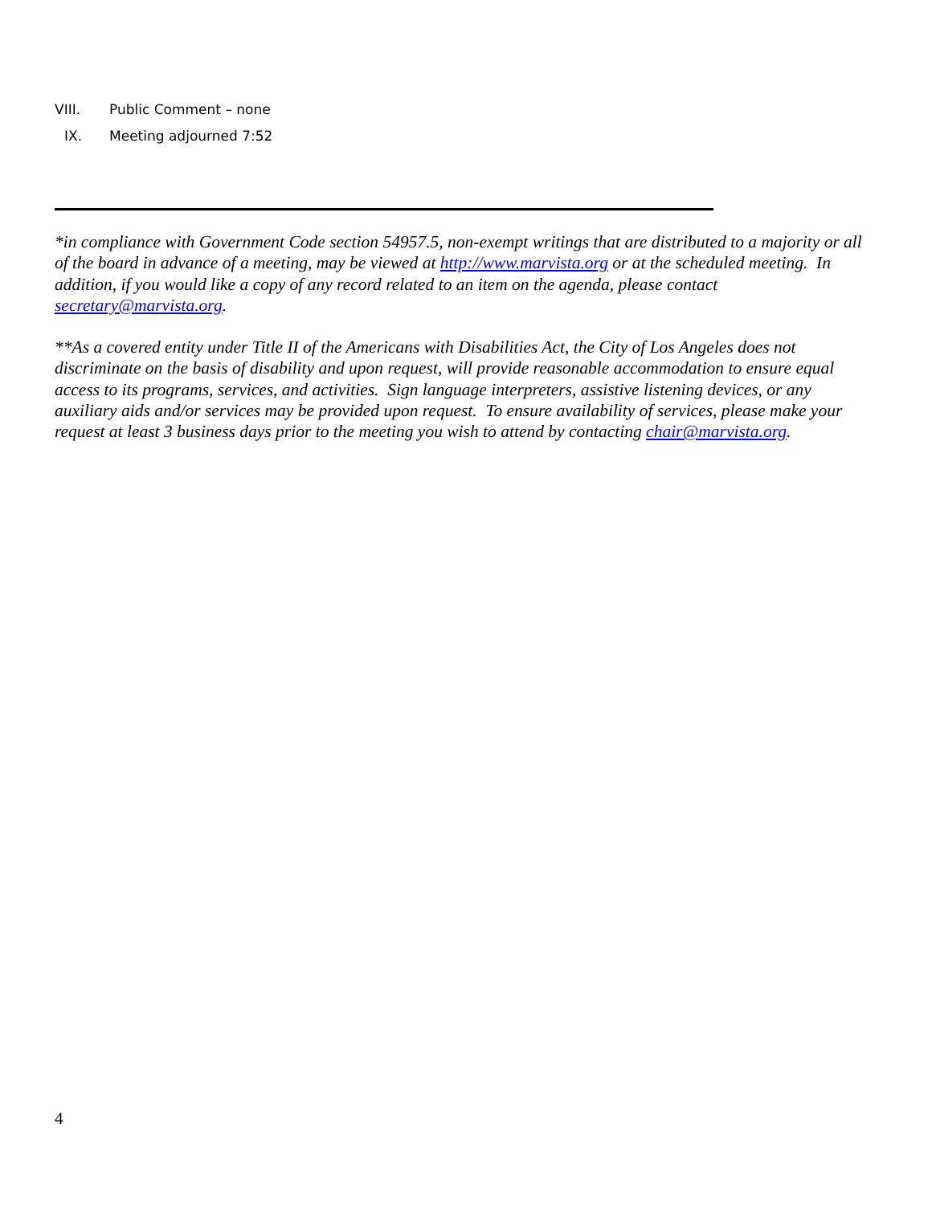VIII. Public Comment – none
IX. Meeting adjourned 7:52
*in compliance with Government Code section 54957.5, non-exempt writings that are distributed to a majority or all of the board in advance of a meeting, may be viewed at http://www.marvista.org or at the scheduled meeting. In addition, if you would like a copy of any record related to an item on the agenda, please contact secretary@marvista.org.
**As a covered entity under Title II of the Americans with Disabilities Act, the City of Los Angeles does not discriminate on the basis of disability and upon request, will provide reasonable accommodation to ensure equal access to its programs, services, and activities. Sign language interpreters, assistive listening devices, or any auxiliary aids and/or services may be provided upon request. To ensure availability of services, please make your request at least 3 business days prior to the meeting you wish to attend by contacting chair@marvista.org.
4